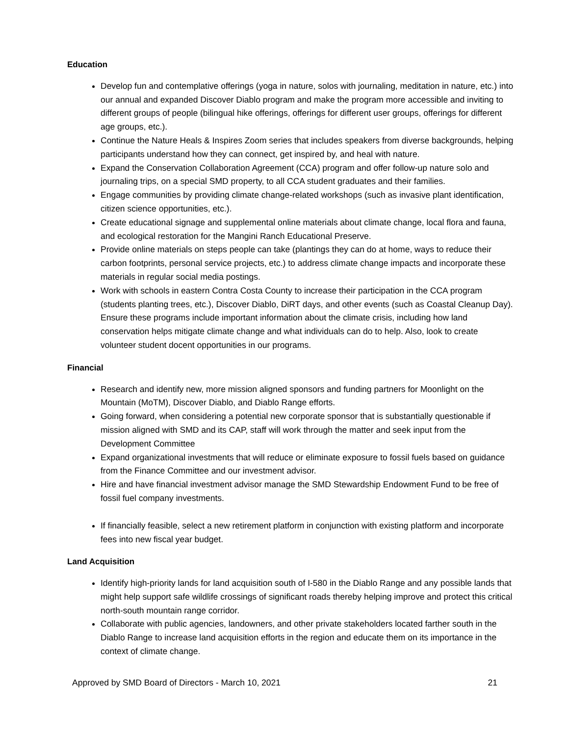Education
Develop fun and contemplative offerings (yoga in nature, solos with journaling, meditation in nature, etc.) into our annual and expanded Discover Diablo program and make the program more accessible and inviting to different groups of people (bilingual hike offerings, offerings for different user groups, offerings for different age groups, etc.).
Continue the Nature Heals & Inspires Zoom series that includes speakers from diverse backgrounds, helping participants understand how they can connect, get inspired by, and heal with nature.
Expand the Conservation Collaboration Agreement (CCA) program and offer follow-up nature solo and journaling trips, on a special SMD property, to all CCA student graduates and their families.
Engage communities by providing climate change-related workshops (such as invasive plant identification, citizen science opportunities, etc.).
Create educational signage and supplemental online materials about climate change, local flora and fauna, and ecological restoration for the Mangini Ranch Educational Preserve.
Provide online materials on steps people can take (plantings they can do at home, ways to reduce their carbon footprints, personal service projects, etc.) to address climate change impacts and incorporate these materials in regular social media postings.
Work with schools in eastern Contra Costa County to increase their participation in the CCA program (students planting trees, etc.), Discover Diablo, DiRT days, and other events (such as Coastal Cleanup Day). Ensure these programs include important information about the climate crisis, including how land conservation helps mitigate climate change and what individuals can do to help. Also, look to create volunteer student docent opportunities in our programs.
Financial
Research and identify new, more mission aligned sponsors and funding partners for Moonlight on the Mountain (MoTM), Discover Diablo, and Diablo Range efforts.
Going forward, when considering a potential new corporate sponsor that is substantially questionable if mission aligned with SMD and its CAP, staff will work through the matter and seek input from the Development Committee
Expand organizational investments that will reduce or eliminate exposure to fossil fuels based on guidance from the Finance Committee and our investment advisor.
Hire and have financial investment advisor manage the SMD Stewardship Endowment Fund to be free of fossil fuel company investments.
If financially feasible, select a new retirement platform in conjunction with existing platform and incorporate fees into new fiscal year budget.
Land Acquisition
Identify high-priority lands for land acquisition south of I-580 in the Diablo Range and any possible lands that might help support safe wildlife crossings of significant roads thereby helping improve and protect this critical north-south mountain range corridor.
Collaborate with public agencies, landowners, and other private stakeholders located farther south in the Diablo Range to increase land acquisition efforts in the region and educate them on its importance in the context of climate change.
Approved by SMD Board of Directors - March 10, 2021 21